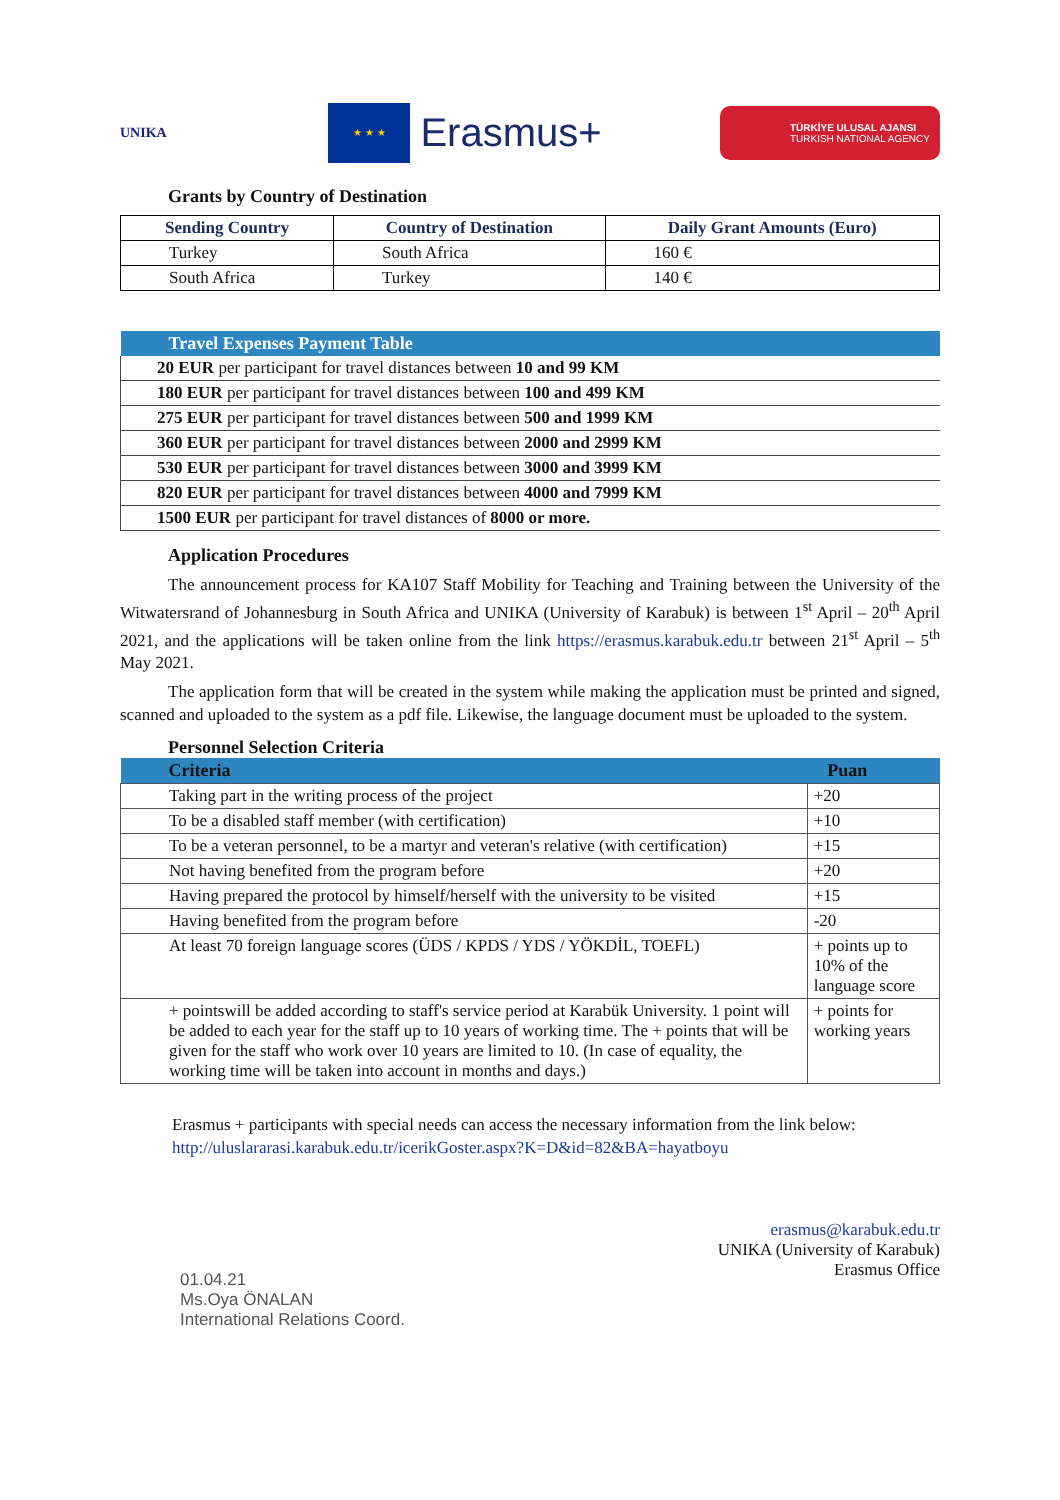UNIKA
★ ★ ★
Erasmus+
TÜRKİYE ULUSAL AJANSI
TURKISH NATIONAL AGENCY
Grants by Country of Destination
| Sending Country | Country of Destination | Daily Grant Amounts (Euro) |
| --- | --- | --- |
| Turkey | South Africa | 160 € |
| South Africa | Turkey | 140 € |
| Travel Expenses Payment Table |
| --- |
| 20 EUR per participant for travel distances between 10 and 99 KM |
| 180 EUR per participant for travel distances between 100 and 499 KM |
| 275 EUR per participant for travel distances between 500 and 1999 KM |
| 360 EUR per participant for travel distances between 2000 and 2999 KM |
| 530 EUR per participant for travel distances between 3000 and 3999 KM |
| 820 EUR per participant for travel distances between 4000 and 7999 KM |
| 1500 EUR per participant for travel distances of 8000 or more. |
Application Procedures
The announcement process for KA107 Staff Mobility for Teaching and Training between the University of the Witwatersrand of Johannesburg in South Africa and UNIKA (University of Karabuk) is between 1<sup>st</sup> April – 20<sup>th</sup> April 2021, and the applications will be taken online from the link https://erasmus.karabuk.edu.tr between 21<sup>st</sup> April – 5<sup>th</sup> May 2021.
The application form that will be created in the system while making the application must be printed and signed, scanned and uploaded to the system as a pdf file. Likewise, the language document must be uploaded to the system.
Personnel Selection Criteria
| Criteria | Puan |
| --- | --- |
| Taking part in the writing process of the project | +20 |
| To be a disabled staff member (with certification) | +10 |
| To be a veteran personnel, to be a martyr and veteran's relative (with certification) | +15 |
| Not having benefited from the program before | +20 |
| Having prepared the protocol by himself/herself with the university to be visited | +15 |
| Having benefited from the program before | -20 |
| At least 70 foreign language scores (ÜDS / KPDS / YDS / YÖKDİL, TOEFL) | + points up to 10% of the language score |
| + pointswill be added according to staff's service period at Karabük University. 1 point will be added to each year for the staff up to 10 years of working time. The + points that will be given for the staff who work over 10 years are limited to 10. (In case of equality, the working time will be taken into account in months and days.) | + points for working years |
Erasmus + participants with special needs can access the necessary information from the link below:
http://uluslararasi.karabuk.edu.tr/icerikGoster.aspx?K=D&id=82&BA=hayatboyu
01.04.21
Ms.Oya ÖNALAN
International Relations Coord.
erasmus@karabuk.edu.tr
UNIKA (University of Karabuk)
Erasmus Office